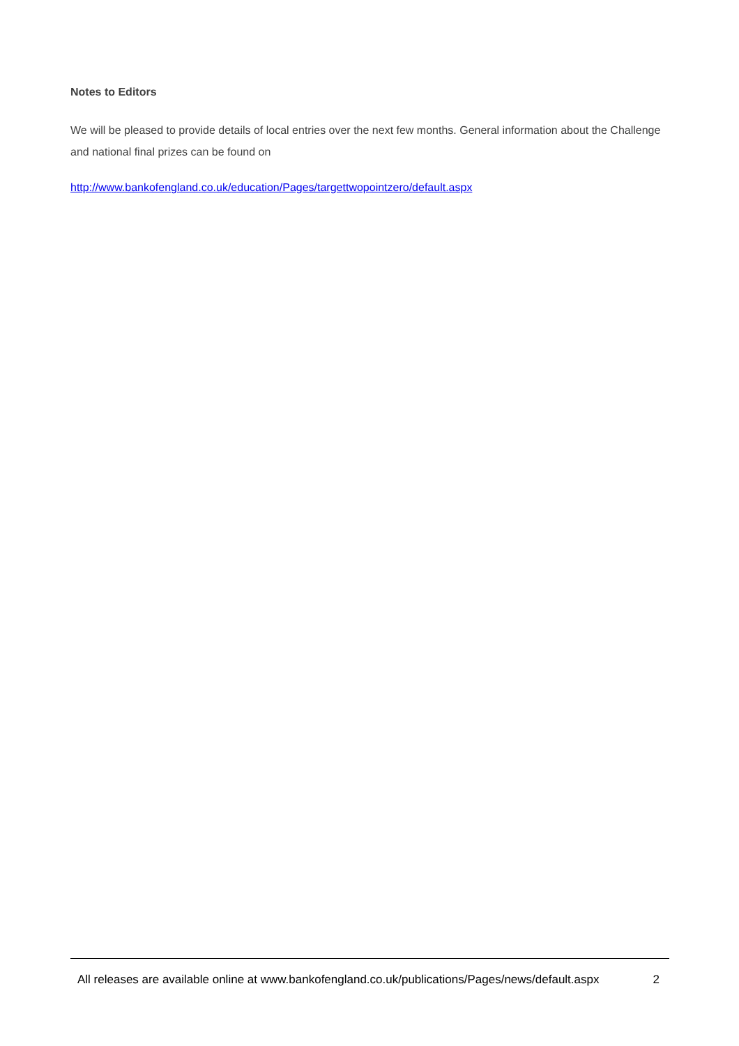Notes to Editors
We will be pleased to provide details of local entries over the next few months. General information about the Challenge and national final prizes can be found on
http://www.bankofengland.co.uk/education/Pages/targettwopointzero/default.aspx
All releases are available online at www.bankofengland.co.uk/publications/Pages/news/default.aspx 2